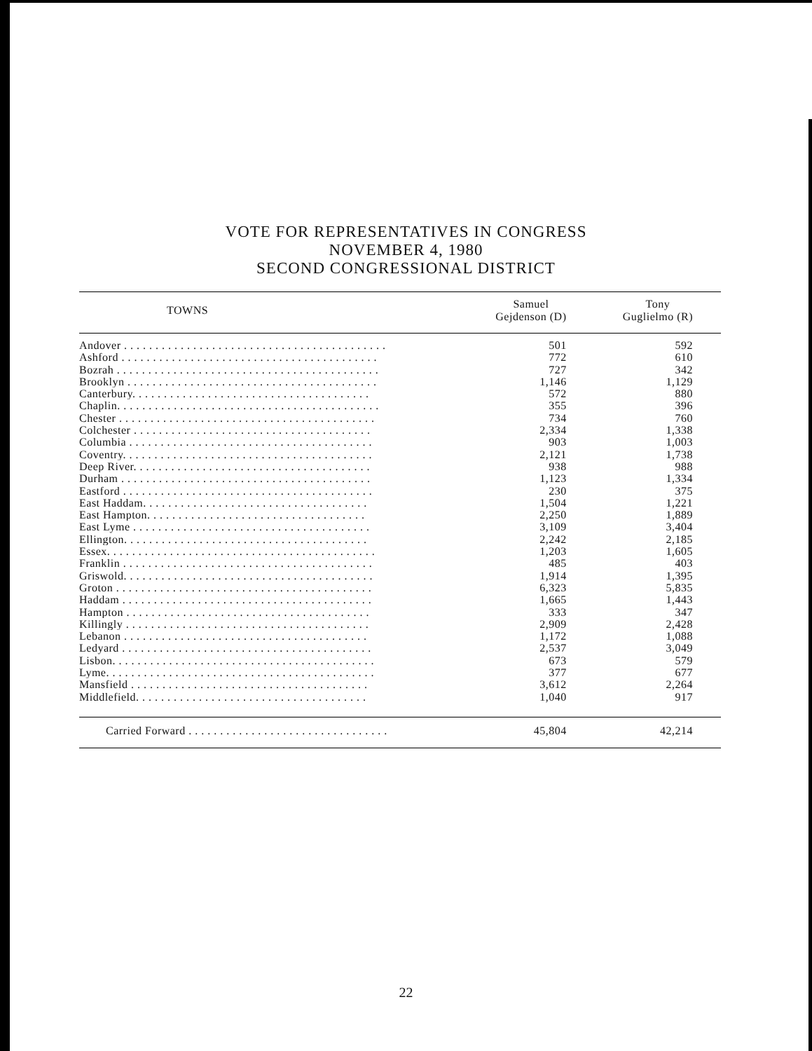VOTE FOR REPRESENTATIVES IN CONGRESS
NOVEMBER 4, 1980
SECOND CONGRESSIONAL DISTRICT
| TOWNS | Samuel Gejdenson (D) | Tony Guglielmo (R) |
| --- | --- | --- |
| Andover . . . . . . . . . . . . . . . . . . . . . . . . . . . . . . . . . . . . . . . . . . | 501 | 592 |
| Ashford . . . . . . . . . . . . . . . . . . . . . . . . . . . . . . . . . . . . . . . . . | 772 | 610 |
| Bozrah . . . . . . . . . . . . . . . . . . . . . . . . . . . . . . . . . . . . . . . . . . | 727 | 342 |
| Brooklyn . . . . . . . . . . . . . . . . . . . . . . . . . . . . . . . . . . . . . . . . | 1,146 | 1,129 |
| Canterbury. . . . . . . . . . . . . . . . . . . . . . . . . . . . . . . . . . . . . . | 572 | 880 |
| Chaplin. . . . . . . . . . . . . . . . . . . . . . . . . . . . . . . . . . . . . . . . . . | 355 | 396 |
| Chester . . . . . . . . . . . . . . . . . . . . . . . . . . . . . . . . . . . . . . . . . | 734 | 760 |
| Colchester . . . . . . . . . . . . . . . . . . . . . . . . . . . . . . . . . . . . . . | 2,334 | 1,338 |
| Columbia . . . . . . . . . . . . . . . . . . . . . . . . . . . . . . . . . . . . . . . | 903 | 1,003 |
| Coventry. . . . . . . . . . . . . . . . . . . . . . . . . . . . . . . . . . . . . . . . | 2,121 | 1,738 |
| Deep River. . . . . . . . . . . . . . . . . . . . . . . . . . . . . . . . . . . . . . | 938 | 988 |
| Durham . . . . . . . . . . . . . . . . . . . . . . . . . . . . . . . . . . . . . . . . | 1,123 | 1,334 |
| Eastford . . . . . . . . . . . . . . . . . . . . . . . . . . . . . . . . . . . . . . . . | 230 | 375 |
| East Haddam. . . . . . . . . . . . . . . . . . . . . . . . . . . . . . . . . . . . | 1,504 | 1,221 |
| East Hampton. . . . . . . . . . . . . . . . . . . . . . . . . . . . . . . . . . . | 2,250 | 1,889 |
| East Lyme . . . . . . . . . . . . . . . . . . . . . . . . . . . . . . . . . . . . . . | 3,109 | 3,404 |
| Ellington. . . . . . . . . . . . . . . . . . . . . . . . . . . . . . . . . . . . . . . | 2,242 | 2,185 |
| Essex. . . . . . . . . . . . . . . . . . . . . . . . . . . . . . . . . . . . . . . . . . . | 1,203 | 1,605 |
| Franklin . . . . . . . . . . . . . . . . . . . . . . . . . . . . . . . . . . . . . . . . | 485 | 403 |
| Griswold. . . . . . . . . . . . . . . . . . . . . . . . . . . . . . . . . . . . . . . . | 1,914 | 1,395 |
| Groton . . . . . . . . . . . . . . . . . . . . . . . . . . . . . . . . . . . . . . . . . | 6,323 | 5,835 |
| Haddam . . . . . . . . . . . . . . . . . . . . . . . . . . . . . . . . . . . . . . . . | 1,665 | 1,443 |
| Hampton . . . . . . . . . . . . . . . . . . . . . . . . . . . . . . . . . . . . . . . | 333 | 347 |
| Killingly . . . . . . . . . . . . . . . . . . . . . . . . . . . . . . . . . . . . . . . | 2,909 | 2,428 |
| Lebanon . . . . . . . . . . . . . . . . . . . . . . . . . . . . . . . . . . . . . . . | 1,172 | 1,088 |
| Ledyard . . . . . . . . . . . . . . . . . . . . . . . . . . . . . . . . . . . . . . . . | 2,537 | 3,049 |
| Lisbon. . . . . . . . . . . . . . . . . . . . . . . . . . . . . . . . . . . . . . . . . . | 673 | 579 |
| Lyme. . . . . . . . . . . . . . . . . . . . . . . . . . . . . . . . . . . . . . . . . . . | 377 | 677 |
| Mansfield . . . . . . . . . . . . . . . . . . . . . . . . . . . . . . . . . . . . . . | 3,612 | 2,264 |
| Middlefield. . . . . . . . . . . . . . . . . . . . . . . . . . . . . . . . . . . . . | 1,040 | 917 |
| Carried Forward . . . . . . . . . . . . . . . . . . . . . . . . . . . . . . . . | 45,804 | 42,214 |
22